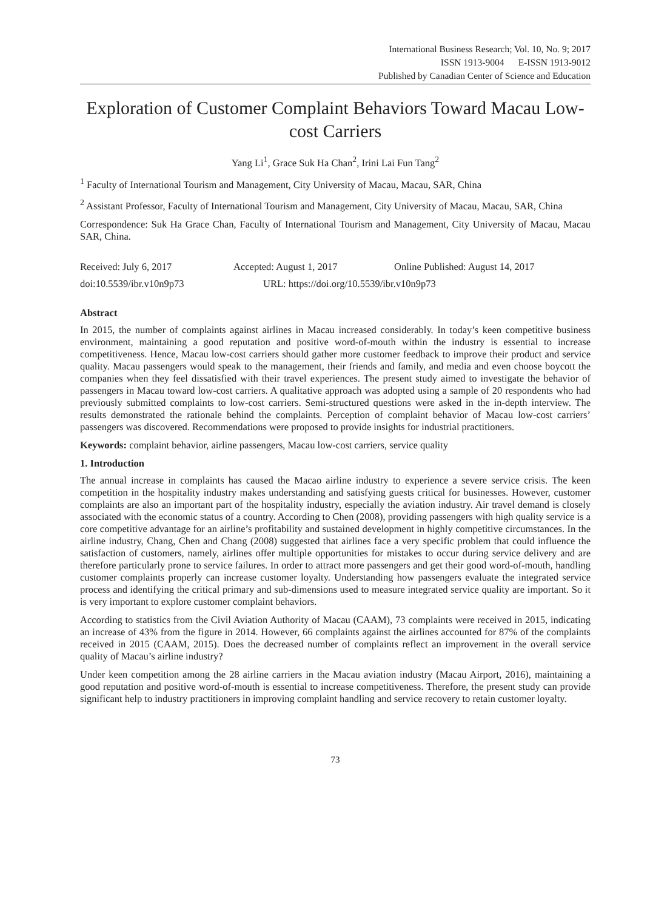International Business Research; Vol. 10, No. 9; 2017
ISSN 1913-9004 E-ISSN 1913-9012
Published by Canadian Center of Science and Education
Exploration of Customer Complaint Behaviors Toward Macau Low-cost Carriers
Yang Li<sup>1</sup>, Grace Suk Ha Chan<sup>2</sup>, Irini Lai Fun Tang<sup>2</sup>
<sup>1</sup> Faculty of International Tourism and Management, City University of Macau, Macau, SAR, China
<sup>2</sup> Assistant Professor, Faculty of International Tourism and Management, City University of Macau, Macau, SAR, China
Correspondence: Suk Ha Grace Chan, Faculty of International Tourism and Management, City University of Macau, Macau SAR, China.
Received: July 6, 2017 Accepted: August 1, 2017 Online Published: August 14, 2017
doi:10.5539/ibr.v10n9p73 URL: https://doi.org/10.5539/ibr.v10n9p73
Abstract
In 2015, the number of complaints against airlines in Macau increased considerably. In today’s keen competitive business environment, maintaining a good reputation and positive word-of-mouth within the industry is essential to increase competitiveness. Hence, Macau low-cost carriers should gather more customer feedback to improve their product and service quality. Macau passengers would speak to the management, their friends and family, and media and even choose boycott the companies when they feel dissatisfied with their travel experiences. The present study aimed to investigate the behavior of passengers in Macau toward low-cost carriers. A qualitative approach was adopted using a sample of 20 respondents who had previously submitted complaints to low-cost carriers. Semi-structured questions were asked in the in-depth interview. The results demonstrated the rationale behind the complaints. Perception of complaint behavior of Macau low-cost carriers’ passengers was discovered. Recommendations were proposed to provide insights for industrial practitioners.
Keywords: complaint behavior, airline passengers, Macau low-cost carriers, service quality
1. Introduction
The annual increase in complaints has caused the Macao airline industry to experience a severe service crisis. The keen competition in the hospitality industry makes understanding and satisfying guests critical for businesses. However, customer complaints are also an important part of the hospitality industry, especially the aviation industry. Air travel demand is closely associated with the economic status of a country. According to Chen (2008), providing passengers with high quality service is a core competitive advantage for an airline’s profitability and sustained development in highly competitive circumstances. In the airline industry, Chang, Chen and Chang (2008) suggested that airlines face a very specific problem that could influence the satisfaction of customers, namely, airlines offer multiple opportunities for mistakes to occur during service delivery and are therefore particularly prone to service failures. In order to attract more passengers and get their good word-of-mouth, handling customer complaints properly can increase customer loyalty. Understanding how passengers evaluate the integrated service process and identifying the critical primary and sub-dimensions used to measure integrated service quality are important. So it is very important to explore customer complaint behaviors.
According to statistics from the Civil Aviation Authority of Macau (CAAM), 73 complaints were received in 2015, indicating an increase of 43% from the figure in 2014. However, 66 complaints against the airlines accounted for 87% of the complaints received in 2015 (CAAM, 2015). Does the decreased number of complaints reflect an improvement in the overall service quality of Macau’s airline industry?
Under keen competition among the 28 airline carriers in the Macau aviation industry (Macau Airport, 2016), maintaining a good reputation and positive word-of-mouth is essential to increase competitiveness. Therefore, the present study can provide significant help to industry practitioners in improving complaint handling and service recovery to retain customer loyalty.
73